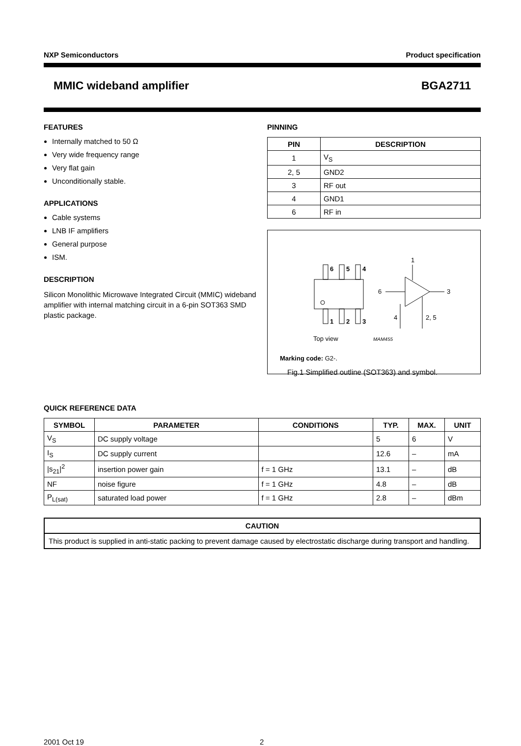NXP Semiconductors Product specification
MMIC wideband amplifier BGA2711
FEATURES
Internally matched to 50 Ω
Very wide frequency range
Very flat gain
Unconditionally stable.
APPLICATIONS
Cable systems
LNB IF amplifiers
General purpose
ISM.
DESCRIPTION
Silicon Monolithic Microwave Integrated Circuit (MMIC) wideband amplifier with internal matching circuit in a 6-pin SOT363 SMD plastic package.
PINNING
| PIN | DESCRIPTION |
| --- | --- |
| 1 | V<sub>S</sub> |
| 2, 5 | GND2 |
| 3 | RF out |
| 4 | GND1 |
| 6 | RF in |
6
5
4
1
2
3
1
6
3
4
2, 5
Top view
MAM455
Marking code: G2-.
Fig.1 Simplified outline (SOT363) and symbol.
QUICK REFERENCE DATA
| SYMBOL | PARAMETER | CONDITIONS | TYP. | MAX. | UNIT |
| --- | --- | --- | --- | --- | --- |
| V<sub>S</sub> | DC supply voltage | | 5 | 6 | V |
| I<sub>S</sub> | DC supply current | | 12.6 | – | mA |
| /s<sub>21</sub>/<sup>2</sup> | insertion power gain | f = 1 GHz | 13.1 | – | dB |
| NF | noise figure | f = 1 GHz | 4.8 | – | dB |
| P<sub>L(sat)</sub> | saturated load power | f = 1 GHz | 2.8 | – | dBm |
CAUTION
This product is supplied in anti-static packing to prevent damage caused by electrostatic discharge during transport and handling.
2001 Oct 19 2